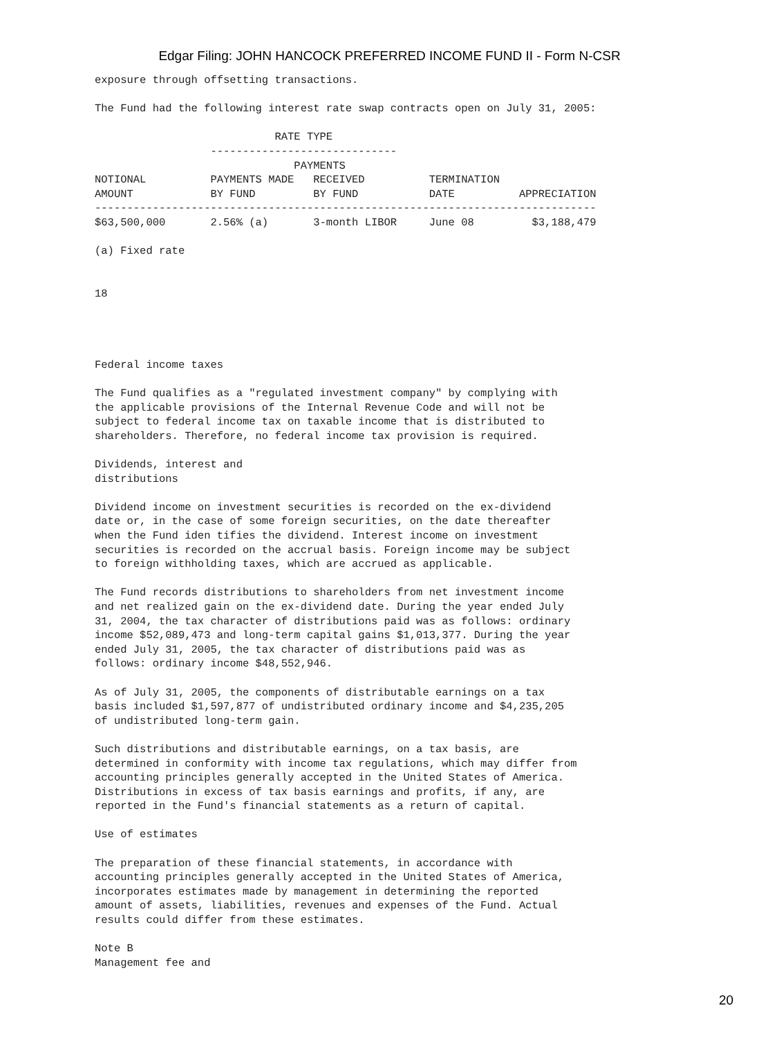Edgar Filing: JOHN HANCOCK PREFERRED INCOME FUND II - Form N-CSR
exposure through offsetting transactions.

The Fund had the following interest rate swap contracts open on July 31, 2005:

                            RATE TYPE
                  -----------------------------
                               PAYMENTS
NOTIONAL          PAYMENTS MADE   RECEIVED          TERMINATION
AMOUNT            BY FUND         BY FUND           DATE          APPRECIATION
------------------------------------------------------------------------------
$63,500,000       2.56% (a)       3-month LIBOR     June 08         $3,188,479

(a) Fixed rate


18




Federal income taxes

The Fund qualifies as a "regulated investment company" by complying with
the applicable provisions of the Internal Revenue Code and will not be
subject to federal income tax on taxable income that is distributed to
shareholders. Therefore, no federal income tax provision is required.

Dividends, interest and
distributions

Dividend income on investment securities is recorded on the ex-dividend
date or, in the case of some foreign securities, on the date thereafter
when the Fund iden tifies the dividend. Interest income on investment
securities is recorded on the accrual basis. Foreign income may be subject
to foreign withholding taxes, which are accrued as applicable.

The Fund records distributions to shareholders from net investment income
and net realized gain on the ex-dividend date. During the year ended July
31, 2004, the tax character of distributions paid was as follows: ordinary
income $52,089,473 and long-term capital gains $1,013,377. During the year
ended July 31, 2005, the tax character of distributions paid was as
follows: ordinary income $48,552,946.

As of July 31, 2005, the components of distributable earnings on a tax
basis included $1,597,877 of undistributed ordinary income and $4,235,205
of undistributed long-term gain.

Such distributions and distributable earnings, on a tax basis, are
determined in conformity with income tax regulations, which may differ from
accounting principles generally accepted in the United States of America.
Distributions in excess of tax basis earnings and profits, if any, are
reported in the Fund's financial statements as a return of capital.

Use of estimates

The preparation of these financial statements, in accordance with
accounting principles generally accepted in the United States of America,
incorporates estimates made by management in determining the reported
amount of assets, liabilities, revenues and expenses of the Fund. Actual
results could differ from these estimates.

Note B
Management fee and
20